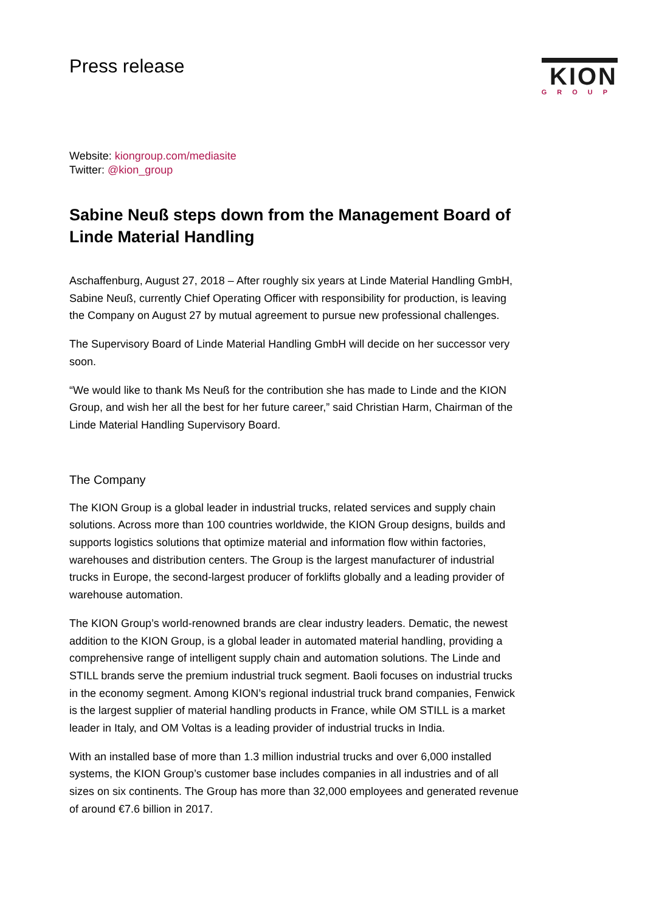Press release
KION
GROUP
Website: kiongroup.com/mediasite
Twitter: @kion_group
Sabine Neuß steps down from the Management Board of Linde Material Handling
Aschaffenburg, August 27, 2018 – After roughly six years at Linde Material Handling GmbH, Sabine Neuß, currently Chief Operating Officer with responsibility for production, is leaving the Company on August 27 by mutual agreement to pursue new professional challenges.
The Supervisory Board of Linde Material Handling GmbH will decide on her successor very soon.
“We would like to thank Ms Neuß for the contribution she has made to Linde and the KION Group, and wish her all the best for her future career,” said Christian Harm, Chairman of the Linde Material Handling Supervisory Board.
The Company
The KION Group is a global leader in industrial trucks, related services and supply chain solutions. Across more than 100 countries worldwide, the KION Group designs, builds and supports logistics solutions that optimize material and information flow within factories, warehouses and distribution centers. The Group is the largest manufacturer of industrial trucks in Europe, the second-largest producer of forklifts globally and a leading provider of warehouse automation.
The KION Group’s world-renowned brands are clear industry leaders. Dematic, the newest addition to the KION Group, is a global leader in automated material handling, providing a comprehensive range of intelligent supply chain and automation solutions. The Linde and STILL brands serve the premium industrial truck segment. Baoli focuses on industrial trucks in the economy segment. Among KION’s regional industrial truck brand companies, Fenwick is the largest supplier of material handling products in France, while OM STILL is a market leader in Italy, and OM Voltas is a leading provider of industrial trucks in India.
With an installed base of more than 1.3 million industrial trucks and over 6,000 installed systems, the KION Group’s customer base includes companies in all industries and of all sizes on six continents. The Group has more than 32,000 employees and generated revenue of around €7.6 billion in 2017.